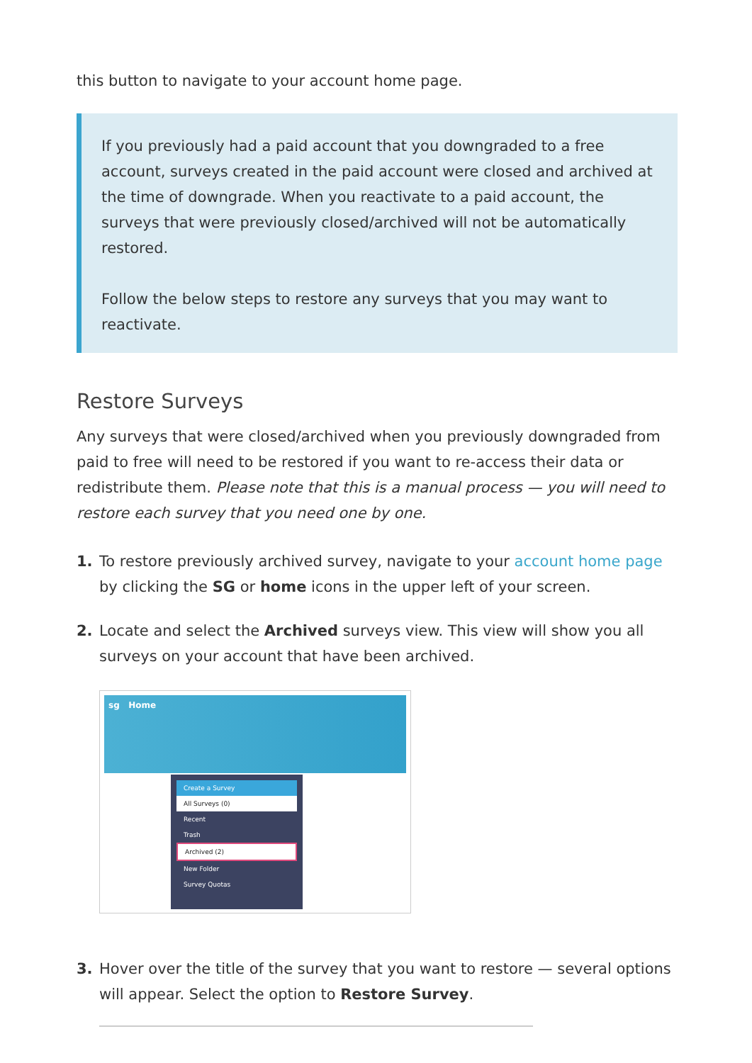this button to navigate to your account home page.
If you previously had a paid account that you downgraded to a free account, surveys created in the paid account were closed and archived at the time of downgrade. When you reactivate to a paid account, the surveys that were previously closed/archived will not be automatically restored.
Follow the below steps to restore any surveys that you may want to reactivate.
Restore Surveys
Any surveys that were closed/archived when you previously downgraded from paid to free will need to be restored if you want to re-access their data or redistribute them. Please note that this is a manual process — you will need to restore each survey that you need one by one.
1. To restore previously archived survey, navigate to your account home page by clicking the SG or home icons in the upper left of your screen.
2. Locate and select the Archived surveys view. This view will show you all surveys on your account that have been archived.
sg Home
Create a Survey
All Surveys (0)
Recent
Trash
Archived (2)
New Folder
Survey Quotas
3. Hover over the title of the survey that you want to restore — several options will appear. Select the option to Restore Survey.